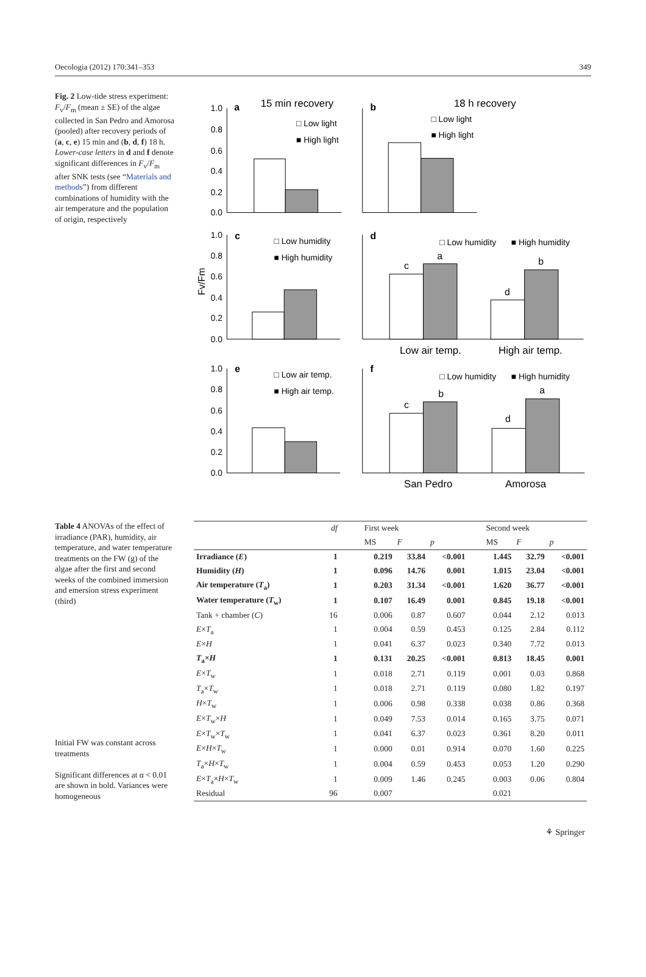Oecologia (2012) 170:341–353 349
Fig. 2 Low-tide stress experiment: F<sub>v</sub>/F<sub>m</sub> (mean ± SE) of the algae collected in San Pedro and Amorosa (pooled) after recovery periods of (a, c, e) 15 min and (b, d, f) 18 h. Lower-case letters in d and f denote significant differences in F<sub>v</sub>/F<sub>m</sub> after SNK tests (see “Materials and methods”) from different combinations of humidity with the air temperature and the population of origin, respectively
1.0
0.8
0.6
0.4
0.2
0.0
1.0
0.8
0.6
0.4
0.2
0.0
1.0
0.8
0.6
0.4
0.2
0.0
a
15 min recovery
□ Low light
■ High light
b
18 h recovery
□ Low light
■ High light
c
□ Low humidity
■ High humidity
d
□ Low humidity
■ High humidity
c
a
d
b
Low air temp.
High air temp.
e
□ Low air temp.
■ High air temp.
f
□ Low humidity
■ High humidity
c
b
d
a
San Pedro
Amorosa
Fv/Fm
Table 4 ANOVAs of the effect of irradiance (PAR), humidity, air temperature, and water temperature treatments on the FW (g) of the algae after the first and second weeks of the combined immersion and emersion stress experiment (third)
Initial FW was constant across treatments
Significant differences at α < 0.01 are shown in bold. Variances were homogeneous
| | df | First week | | | Second week | | |
| --- | --- | --- | --- | --- | --- | --- | --- |
| | | MS | F | p | MS | F | p |
| Irradiance ( E ) | 1 | 0.219 | 33.84 | <0.001 | 1.445 | 32.79 | <0.001 |
| Humidity ( H ) | 1 | 0.096 | 14.76 | 0.001 | 1.015 | 23.04 | <0.001 |
| Air temperature ( T<sub>a</sub>) | 1 | 0.203 | 31.34 | <0.001 | 1.620 | 36.77 | <0.001 |
| Water temperature ( T<sub>w</sub>) | 1 | 0.107 | 16.49 | 0.001 | 0.845 | 19.18 | <0.001 |
| Tank + chamber ( C ) | 16 | 0.006 | 0.87 | 0.607 | 0.044 | 2.12 | 0.013 |
| E × T<sub>a</sub> | 1 | 0.004 | 0.59 | 0.453 | 0.125 | 2.84 | 0.112 |
| E × H | 1 | 0.041 | 6.37 | 0.023 | 0.340 | 7.72 | 0.013 |
| T<sub>a</sub>× H | 1 | 0.131 | 20.25 | <0.001 | 0.813 | 18.45 | 0.001 |
| E × T<sub>w</sub> | 1 | 0.018 | 2.71 | 0.119 | 0.001 | 0.03 | 0.868 |
| T<sub>a</sub>× T<sub>w</sub> | 1 | 0.018 | 2.71 | 0.119 | 0.080 | 1.82 | 0.197 |
| H × T<sub>w</sub> | 1 | 0.006 | 0.98 | 0.338 | 0.038 | 0.86 | 0.368 |
| E × T<sub>w</sub>× H | 1 | 0.049 | 7.53 | 0.014 | 0.165 | 3.75 | 0.071 |
| E × T<sub>w</sub>× T<sub>w</sub> | 1 | 0.041 | 6.37 | 0.023 | 0.361 | 8.20 | 0.011 |
| E × H × T<sub>w</sub> | 1 | 0.000 | 0.01 | 0.914 | 0.070 | 1.60 | 0.225 |
| T<sub>a</sub>× H × T<sub>w</sub> | 1 | 0.004 | 0.59 | 0.453 | 0.053 | 1.20 | 0.290 |
| E × T<sub>a</sub>× H × T<sub>w</sub> | 1 | 0.009 | 1.46 | 0.245 | 0.003 | 0.06 | 0.804 |
| Residual | 96 | 0.007 | | | 0.021 | | |
⚘ Springer